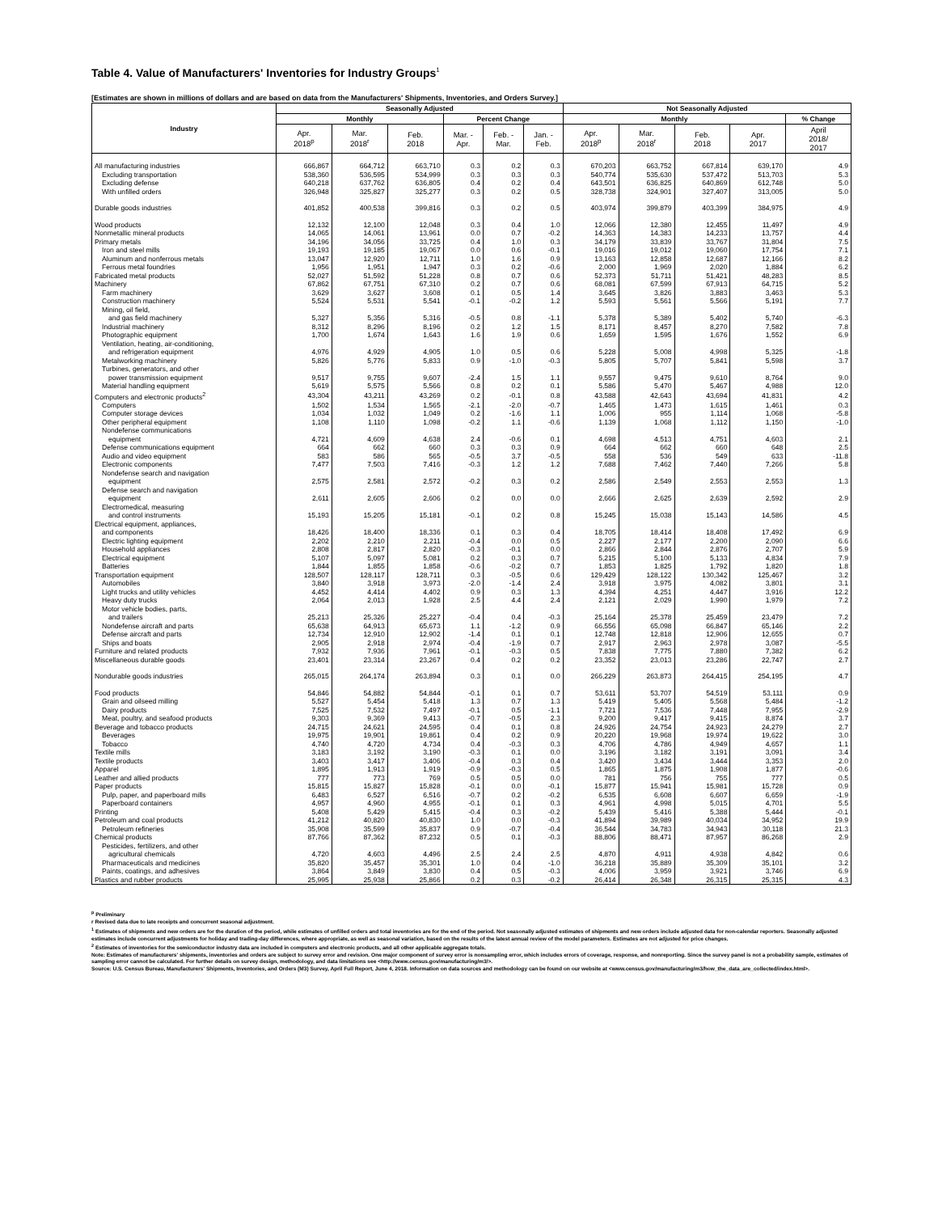Table 4. Value of Manufacturers' Inventories for Industry Groups<sup>1</sup>
[Estimates are shown in millions of dollars and are based on data from the Manufacturers' Shipments, Inventories, and Orders Survey.]
| Industry | Seasonally Adjusted | | | | | | Not Seasonally Adjusted | | | | |
| --- | --- | --- | --- | --- | --- | --- | --- | --- | --- | --- | --- |
| | Monthly | | | Percent Change | | | Monthly | | | | % Change |
| | Apr. 2018<sup>p</sup> | Mar. 2018<sup>r</sup> | Feb. 2018 | Mar. - Apr. | Feb. - Mar. | Jan. - Feb. | Apr. 2018<sup>p</sup> | Mar. 2018<sup>r</sup> | Feb. 2018 | Apr. 2017 | April 2018/ 2017 |
| All manufacturing industries | 666,867 | 664,712 | 663,710 | 0.3 | 0.2 | 0.3 | 670,203 | 663,752 | 667,814 | 639,170 | 4.9 |
| Excluding transportation | 538,360 | 536,595 | 534,999 | 0.3 | 0.3 | 0.3 | 540,774 | 535,630 | 537,472 | 513,703 | 5.3 |
| Excluding defense | 640,218 | 637,762 | 636,805 | 0.4 | 0.2 | 0.4 | 643,501 | 636,825 | 640,869 | 612,748 | 5.0 |
| With unfilled orders | 326,948 | 325,827 | 325,277 | 0.3 | 0.2 | 0.5 | 328,738 | 324,901 | 327,407 | 313,005 | 5.0 |
| Durable goods industries | 401,852 | 400,538 | 399,816 | 0.3 | 0.2 | 0.5 | 403,974 | 399,879 | 403,399 | 384,975 | 4.9 |
| Wood products | 12,132 | 12,100 | 12,048 | 0.3 | 0.4 | 1.0 | 12,066 | 12,380 | 12,455 | 11,497 | 4.9 |
| Nonmetallic mineral products | 14,065 | 14,061 | 13,961 | 0.0 | 0.7 | -0.2 | 14,363 | 14,383 | 14,233 | 13,757 | 4.4 |
| Primary metals | 34,196 | 34,056 | 33,725 | 0.4 | 1.0 | 0.3 | 34,179 | 33,839 | 33,767 | 31,804 | 7.5 |
| Iron and steel mills | 19,193 | 19,185 | 19,067 | 0.0 | 0.6 | -0.1 | 19,016 | 19,012 | 19,060 | 17,754 | 7.1 |
| Aluminum and nonferrous metals | 13,047 | 12,920 | 12,711 | 1.0 | 1.6 | 0.9 | 13,163 | 12,858 | 12,687 | 12,166 | 8.2 |
| Ferrous metal foundries | 1,956 | 1,951 | 1,947 | 0.3 | 0.2 | -0.6 | 2,000 | 1,969 | 2,020 | 1,884 | 6.2 |
| Fabricated metal products | 52,027 | 51,592 | 51,228 | 0.8 | 0.7 | 0.6 | 52,373 | 51,711 | 51,421 | 48,283 | 8.5 |
| Machinery | 67,862 | 67,751 | 67,310 | 0.2 | 0.7 | 0.6 | 68,081 | 67,599 | 67,913 | 64,715 | 5.2 |
| Farm machinery | 3,629 | 3,627 | 3,608 | 0.1 | 0.5 | 1.4 | 3,645 | 3,826 | 3,883 | 3,463 | 5.3 |
| Construction machinery | 5,524 | 5,531 | 5,541 | -0.1 | -0.2 | 1.2 | 5,593 | 5,561 | 5,566 | 5,191 | 7.7 |
| Mining, oil field, | | | | | | | | | | | |
| and gas field machinery | 5,327 | 5,356 | 5,316 | -0.5 | 0.8 | -1.1 | 5,378 | 5,389 | 5,402 | 5,740 | -6.3 |
| Industrial machinery | 8,312 | 8,296 | 8,196 | 0.2 | 1.2 | 1.5 | 8,171 | 8,457 | 8,270 | 7,582 | 7.8 |
| Photographic equipment | 1,700 | 1,674 | 1,643 | 1.6 | 1.9 | 0.6 | 1,659 | 1,595 | 1,676 | 1,552 | 6.9 |
| Ventilation, heating, air-conditioning, | | | | | | | | | | | |
| and refrigeration equipment | 4,976 | 4,929 | 4,905 | 1.0 | 0.5 | 0.6 | 5,228 | 5,008 | 4,998 | 5,325 | -1.8 |
| Metalworking machinery | 5,826 | 5,776 | 5,833 | 0.9 | -1.0 | -0.3 | 5,805 | 5,707 | 5,841 | 5,598 | 3.7 |
| Turbines, generators, and other | | | | | | | | | | | |
| power transmission equipment | 9,517 | 9,755 | 9,607 | -2.4 | 1.5 | 1.1 | 9,557 | 9,475 | 9,610 | 8,764 | 9.0 |
| Material handling equipment | 5,619 | 5,575 | 5,566 | 0.8 | 0.2 | 0.1 | 5,586 | 5,470 | 5,467 | 4,988 | 12.0 |
| Computers and electronic products<sup>2</sup> | 43,304 | 43,211 | 43,269 | 0.2 | -0.1 | 0.8 | 43,588 | 42,643 | 43,694 | 41,831 | 4.2 |
| Computers | 1,502 | 1,534 | 1,565 | -2.1 | -2.0 | -0.7 | 1,465 | 1,473 | 1,615 | 1,461 | 0.3 |
| Computer storage devices | 1,034 | 1,032 | 1,049 | 0.2 | -1.6 | 1.1 | 1,006 | 955 | 1,114 | 1,068 | -5.8 |
| Other peripheral equipment | 1,108 | 1,110 | 1,098 | -0.2 | 1.1 | -0.6 | 1,139 | 1,068 | 1,112 | 1,150 | -1.0 |
| Nondefense communications | | | | | | | | | | | |
| equipment | 4,721 | 4,609 | 4,638 | 2.4 | -0.6 | 0.1 | 4,698 | 4,513 | 4,751 | 4,603 | 2.1 |
| Defense communications equipment | 664 | 662 | 660 | 0.3 | 0.3 | 0.9 | 664 | 662 | 660 | 648 | 2.5 |
| Audio and video equipment | 583 | 586 | 565 | -0.5 | 3.7 | -0.5 | 558 | 536 | 549 | 633 | -11.8 |
| Electronic components | 7,477 | 7,503 | 7,416 | -0.3 | 1.2 | 1.2 | 7,688 | 7,462 | 7,440 | 7,266 | 5.8 |
| Nondefense search and navigation | | | | | | | | | | | |
| equipment | 2,575 | 2,581 | 2,572 | -0.2 | 0.3 | 0.2 | 2,586 | 2,549 | 2,553 | 2,553 | 1.3 |
| Defense search and navigation | | | | | | | | | | | |
| equipment | 2,611 | 2,605 | 2,606 | 0.2 | 0.0 | 0.0 | 2,666 | 2,625 | 2,639 | 2,592 | 2.9 |
| Electromedical, measuring | | | | | | | | | | | |
| and control instruments | 15,193 | 15,205 | 15,181 | -0.1 | 0.2 | 0.8 | 15,245 | 15,038 | 15,143 | 14,586 | 4.5 |
| Electrical equipment, appliances, | | | | | | | | | | | |
| and components | 18,426 | 18,400 | 18,336 | 0.1 | 0.3 | 0.4 | 18,705 | 18,414 | 18,408 | 17,492 | 6.9 |
| Electric lighting equipment | 2,202 | 2,210 | 2,211 | -0.4 | 0.0 | 0.5 | 2,227 | 2,177 | 2,200 | 2,090 | 6.6 |
| Household appliances | 2,808 | 2,817 | 2,820 | -0.3 | -0.1 | 0.0 | 2,866 | 2,844 | 2,876 | 2,707 | 5.9 |
| Electrical equipment | 5,107 | 5,097 | 5,081 | 0.2 | 0.3 | 0.7 | 5,215 | 5,100 | 5,133 | 4,834 | 7.9 |
| Batteries | 1,844 | 1,855 | 1,858 | -0.6 | -0.2 | 0.7 | 1,853 | 1,825 | 1,792 | 1,820 | 1.8 |
| Transportation equipment | 128,507 | 128,117 | 128,711 | 0.3 | -0.5 | 0.6 | 129,429 | 128,122 | 130,342 | 125,467 | 3.2 |
| Automobiles | 3,840 | 3,918 | 3,973 | -2.0 | -1.4 | 2.4 | 3,918 | 3,975 | 4,082 | 3,801 | 3.1 |
| Light trucks and utility vehicles | 4,452 | 4,414 | 4,402 | 0.9 | 0.3 | 1.3 | 4,394 | 4,251 | 4,447 | 3,916 | 12.2 |
| Heavy duty trucks | 2,064 | 2,013 | 1,928 | 2.5 | 4.4 | 2.4 | 2,121 | 2,029 | 1,990 | 1,979 | 7.2 |
| Motor vehicle bodies, parts, | | | | | | | | | | | |
| and trailers | 25,213 | 25,326 | 25,227 | -0.4 | 0.4 | -0.3 | 25,164 | 25,378 | 25,459 | 23,479 | 7.2 |
| Nondefense aircraft and parts | 65,638 | 64,913 | 65,673 | 1.1 | -1.2 | 0.9 | 66,556 | 65,098 | 66,847 | 65,146 | 2.2 |
| Defense aircraft and parts | 12,734 | 12,910 | 12,902 | -1.4 | 0.1 | 0.1 | 12,748 | 12,818 | 12,906 | 12,655 | 0.7 |
| Ships and boats | 2,905 | 2,918 | 2,974 | -0.4 | -1.9 | 0.7 | 2,917 | 2,963 | 2,978 | 3,087 | -5.5 |
| Furniture and related products | 7,932 | 7,936 | 7,961 | -0.1 | -0.3 | 0.5 | 7,838 | 7,775 | 7,880 | 7,382 | 6.2 |
| Miscellaneous durable goods | 23,401 | 23,314 | 23,267 | 0.4 | 0.2 | 0.2 | 23,352 | 23,013 | 23,286 | 22,747 | 2.7 |
| Nondurable goods industries | 265,015 | 264,174 | 263,894 | 0.3 | 0.1 | 0.0 | 266,229 | 263,873 | 264,415 | 254,195 | 4.7 |
| Food products | 54,846 | 54,882 | 54,844 | -0.1 | 0.1 | 0.7 | 53,611 | 53,707 | 54,519 | 53,111 | 0.9 |
| Grain and oilseed milling | 5,527 | 5,454 | 5,418 | 1.3 | 0.7 | 1.3 | 5,419 | 5,405 | 5,568 | 5,484 | -1.2 |
| Dairy products | 7,525 | 7,532 | 7,497 | -0.1 | 0.5 | -1.1 | 7,721 | 7,536 | 7,448 | 7,955 | -2.9 |
| Meat, poultry, and seafood products | 9,303 | 9,369 | 9,413 | -0.7 | -0.5 | 2.3 | 9,200 | 9,417 | 9,415 | 8,874 | 3.7 |
| Beverage and tobacco products | 24,715 | 24,621 | 24,595 | 0.4 | 0.1 | 0.8 | 24,926 | 24,754 | 24,923 | 24,279 | 2.7 |
| Beverages | 19,975 | 19,901 | 19,861 | 0.4 | 0.2 | 0.9 | 20,220 | 19,968 | 19,974 | 19,622 | 3.0 |
| Tobacco | 4,740 | 4,720 | 4,734 | 0.4 | -0.3 | 0.3 | 4,706 | 4,786 | 4,949 | 4,657 | 1.1 |
| Textile mills | 3,183 | 3,192 | 3,190 | -0.3 | 0.1 | 0.0 | 3,196 | 3,182 | 3,191 | 3,091 | 3.4 |
| Textile products | 3,403 | 3,417 | 3,406 | -0.4 | 0.3 | 0.4 | 3,420 | 3,434 | 3,444 | 3,353 | 2.0 |
| Apparel | 1,895 | 1,913 | 1,919 | -0.9 | -0.3 | 0.5 | 1,865 | 1,875 | 1,908 | 1,877 | -0.6 |
| Leather and allied products | 777 | 773 | 769 | 0.5 | 0.5 | 0.0 | 781 | 756 | 755 | 777 | 0.5 |
| Paper products | 15,815 | 15,827 | 15,828 | -0.1 | 0.0 | -0.1 | 15,877 | 15,941 | 15,981 | 15,728 | 0.9 |
| Pulp, paper, and paperboard mills | 6,483 | 6,527 | 6,516 | -0.7 | 0.2 | -0.2 | 6,535 | 6,608 | 6,607 | 6,659 | -1.9 |
| Paperboard containers | 4,957 | 4,960 | 4,955 | -0.1 | 0.1 | 0.3 | 4,961 | 4,998 | 5,015 | 4,701 | 5.5 |
| Printing | 5,408 | 5,429 | 5,415 | -0.4 | 0.3 | -0.2 | 5,439 | 5,416 | 5,388 | 5,444 | -0.1 |
| Petroleum and coal products | 41,212 | 40,820 | 40,830 | 1.0 | 0.0 | -0.3 | 41,894 | 39,989 | 40,034 | 34,952 | 19.9 |
| Petroleum refineries | 35,908 | 35,599 | 35,837 | 0.9 | -0.7 | -0.4 | 36,544 | 34,783 | 34,943 | 30,118 | 21.3 |
| Chemical products | 87,766 | 87,362 | 87,232 | 0.5 | 0.1 | -0.3 | 88,806 | 88,471 | 87,957 | 86,268 | 2.9 |
| Pesticides, fertilizers, and other | | | | | | | | | | | |
| agricultural chemicals | 4,720 | 4,603 | 4,496 | 2.5 | 2.4 | 2.5 | 4,870 | 4,911 | 4,938 | 4,842 | 0.6 |
| Pharmaceuticals and medicines | 35,820 | 35,457 | 35,301 | 1.0 | 0.4 | -1.0 | 36,218 | 35,889 | 35,309 | 35,101 | 3.2 |
| Paints, coatings, and adhesives | 3,864 | 3,849 | 3,830 | 0.4 | 0.5 | -0.3 | 4,006 | 3,959 | 3,921 | 3,746 | 6.9 |
| Plastics and rubber products | 25,995 | 25,938 | 25,866 | 0.2 | 0.3 | -0.2 | 26,414 | 26,348 | 26,315 | 25,315 | 4.3 |
<sup>p</sup> Preliminary
r Revised data due to late receipts and concurrent seasonal adjustment.
<sup>1</sup> Estimates of shipments and new orders are for the duration of the period, while estimates of unfilled orders and total inventories are for the end of the period. Not seasonally adjusted estimates of shipments and new orders include adjusted data for non-calendar reporters. Seasonally adjusted estimates include concurrent adjustments for holiday and trading-day differences, where appropriate, as well as seasonal variation, based on the results of the latest annual review of the model parameters. Estimates are not adjusted for price changes.
<sup>2</sup> Estimates of inventories for the semiconductor industry data are included in computers and electronic products, and all other applicable aggregate totals.
Note: Estimates of manufacturers' shipments, inventories and orders are subject to survey error and revision. One major component of survey error is nonsampling error, which includes errors of coverage, response, and nonreporting. Since the survey panel is not a probability sample, estimates of sampling error cannot be calculated. For further details on survey design, methodology, and data limitations see <http://www.census.gov/manufacturing/m3/>.
Source: U.S. Census Bureau, Manufacturers' Shipments, Inventories, and Orders (M3) Survey, April Full Report, June 4, 2018. Information on data sources and methodology can be found on our website at <www.census.gov/manufacturing/m3/how_the_data_are_collected/index.html>.